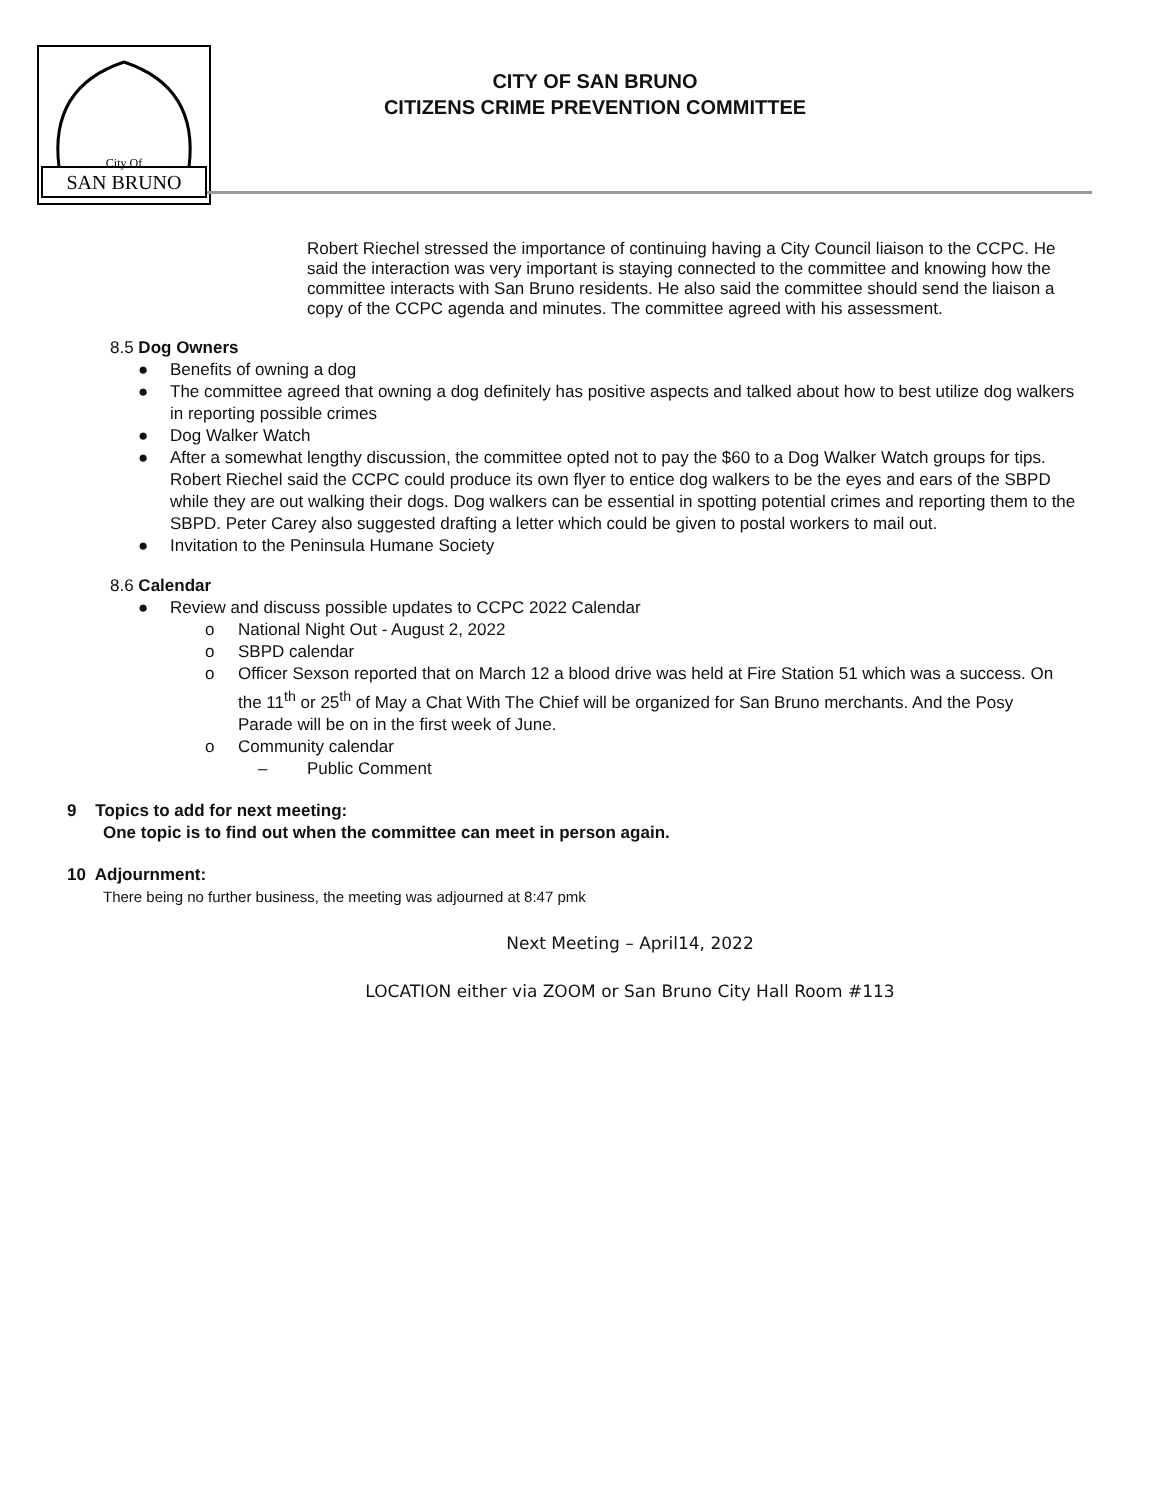SAN BRUNO
City Of
CITY OF SAN BRUNO
CITIZENS CRIME PREVENTION COMMITTEE
– Robert Riechel stressed the importance of continuing having a City Council liaison to the CCPC. He said the interaction was very important is staying connected to the committee and knowing how the committee interacts with San Bruno residents. He also said the committee should send the liaison a copy of the CCPC agenda and minutes. The committee agreed with his assessment.
8.5 Dog Owners
● Benefits of owning a dog
● The committee agreed that owning a dog definitely has positive aspects and talked about how to best utilize dog walkers in reporting possible crimes
● Dog Walker Watch
● After a somewhat lengthy discussion, the committee opted not to pay the $60 to a Dog Walker Watch groups for tips. Robert Riechel said the CCPC could produce its own flyer to entice dog walkers to be the eyes and ears of the SBPD while they are out walking their dogs. Dog walkers can be essential in spotting potential crimes and reporting them to the SBPD. Peter Carey also suggested drafting a letter which could be given to postal workers to mail out.
● Invitation to the Peninsula Humane Society
8.6 Calendar
● Review and discuss possible updates to CCPC 2022 Calendar
o National Night Out - August 2, 2022
o SBPD calendar
o Officer Sexson reported that on March 12 a blood drive was held at Fire Station 51 which was a success. On the 11<sup>th</sup> or 25<sup>th</sup> of May a Chat With The Chief will be organized for San Bruno merchants. And the Posy Parade will be on in the first week of June.
o Community calendar
– Public Comment
9 Topics to add for next meeting:
One topic is to find out when the committee can meet in person again.
10 Adjournment:
There being no further business, the meeting was adjourned at 8:47 pmk
Next Meeting – April14, 2022
LOCATION either via ZOOM or San Bruno City Hall Room #113